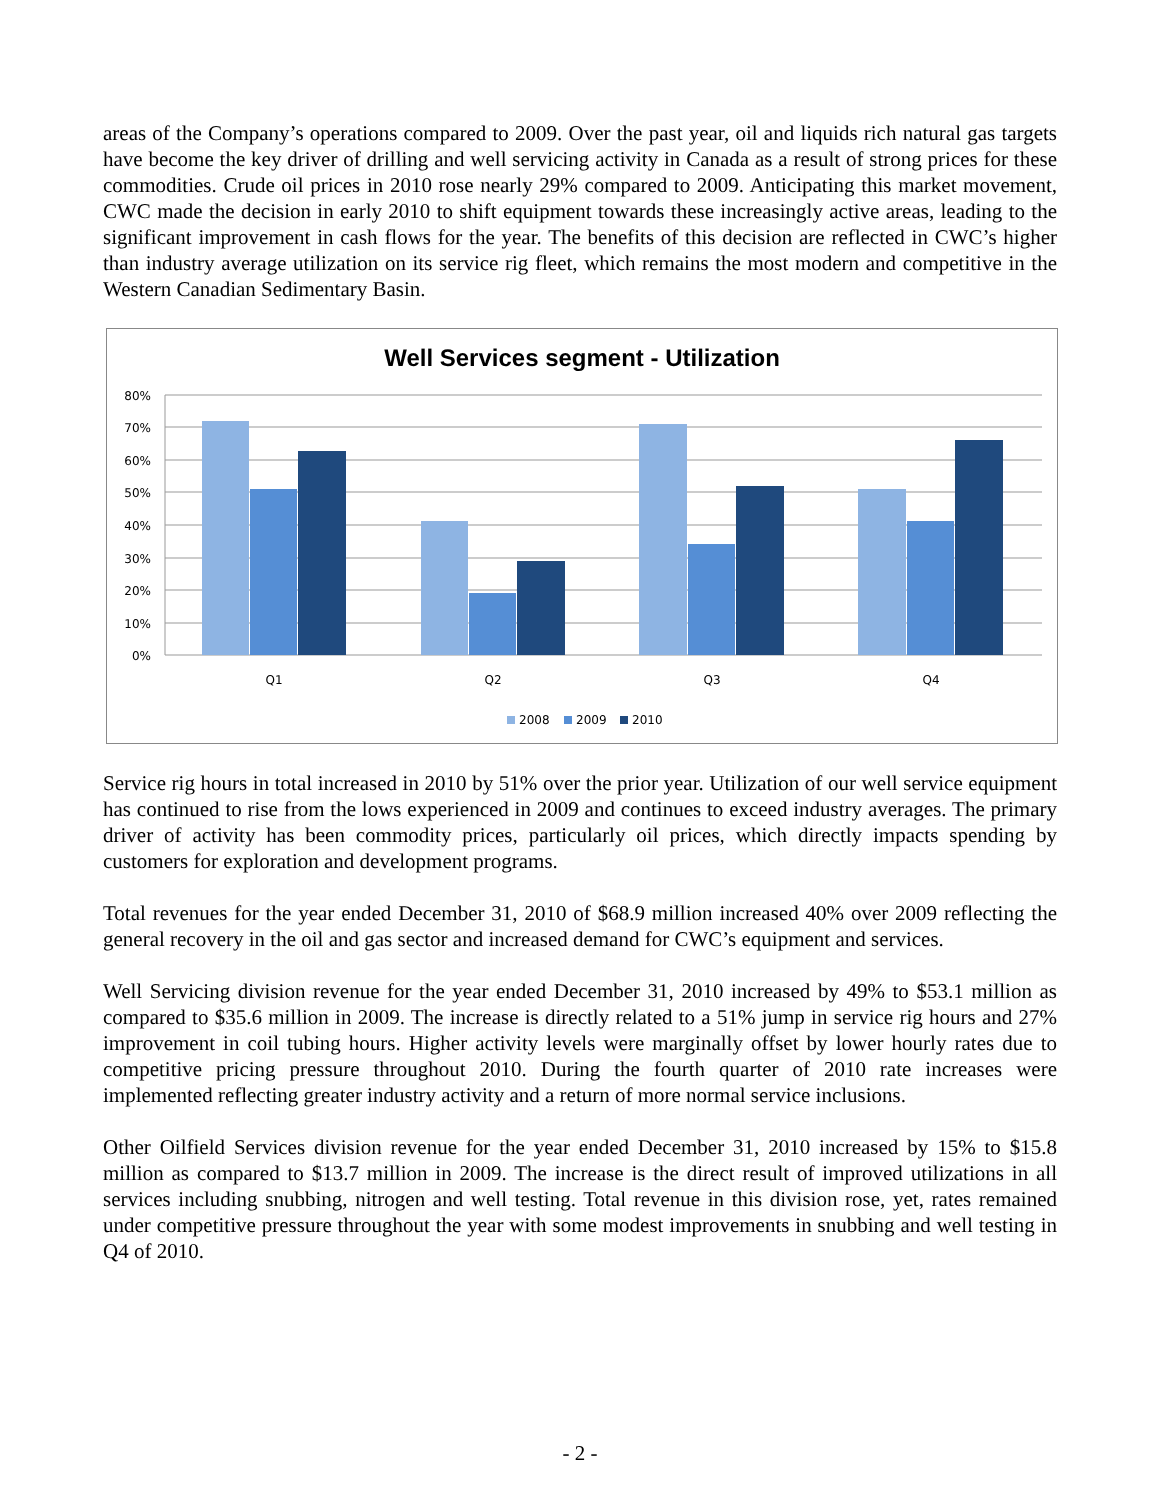areas of the Company’s operations compared to 2009. Over the past year, oil and liquids rich natural gas targets have become the key driver of drilling and well servicing activity in Canada as a result of strong prices for these commodities. Crude oil prices in 2010 rose nearly 29% compared to 2009. Anticipating this market movement, CWC made the decision in early 2010 to shift equipment towards these increasingly active areas, leading to the significant improvement in cash flows for the year. The benefits of this decision are reflected in CWC’s higher than industry average utilization on its service rig fleet, which remains the most modern and competitive in the Western Canadian Sedimentary Basin.
Well Services segment - Utilization
80%
70%
60%
50%
40%
30%
20%
10%
0%
Q1
Q2
Q3
Q4
2008
2009
2010
Service rig hours in total increased in 2010 by 51% over the prior year. Utilization of our well service equipment has continued to rise from the lows experienced in 2009 and continues to exceed industry averages. The primary driver of activity has been commodity prices, particularly oil prices, which directly impacts spending by customers for exploration and development programs.
Total revenues for the year ended December 31, 2010 of $68.9 million increased 40% over 2009 reflecting the general recovery in the oil and gas sector and increased demand for CWC’s equipment and services.
Well Servicing division revenue for the year ended December 31, 2010 increased by 49% to $53.1 million as compared to $35.6 million in 2009. The increase is directly related to a 51% jump in service rig hours and 27% improvement in coil tubing hours. Higher activity levels were marginally offset by lower hourly rates due to competitive pricing pressure throughout 2010. During the fourth quarter of 2010 rate increases were implemented reflecting greater industry activity and a return of more normal service inclusions.
Other Oilfield Services division revenue for the year ended December 31, 2010 increased by 15% to $15.8 million as compared to $13.7 million in 2009. The increase is the direct result of improved utilizations in all services including snubbing, nitrogen and well testing. Total revenue in this division rose, yet, rates remained under competitive pressure throughout the year with some modest improvements in snubbing and well testing in Q4 of 2010.
- 2 -